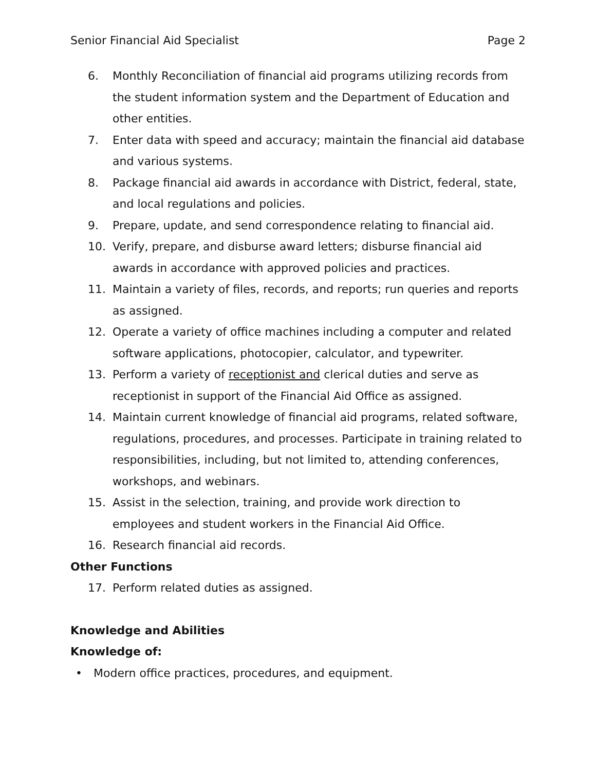Senior Financial Aid Specialist Page 2
6. Monthly Reconciliation of financial aid programs utilizing records from the student information system and the Department of Education and other entities.
7. Enter data with speed and accuracy; maintain the financial aid database and various systems.
8. Package financial aid awards in accordance with District, federal, state, and local regulations and policies.
9. Prepare, update, and send correspondence relating to financial aid.
10. Verify, prepare, and disburse award letters; disburse financial aid awards in accordance with approved policies and practices.
11. Maintain a variety of files, records, and reports; run queries and reports as assigned.
12. Operate a variety of office machines including a computer and related software applications, photocopier, calculator, and typewriter.
13. Perform a variety of receptionist and clerical duties and serve as receptionist in support of the Financial Aid Office as assigned.
14. Maintain current knowledge of financial aid programs, related software, regulations, procedures, and processes. Participate in training related to responsibilities, including, but not limited to, attending conferences, workshops, and webinars.
15. Assist in the selection, training, and provide work direction to employees and student workers in the Financial Aid Office.
16. Research financial aid records.
Other Functions
17. Perform related duties as assigned.
Knowledge and Abilities
Knowledge of:
• Modern office practices, procedures, and equipment.